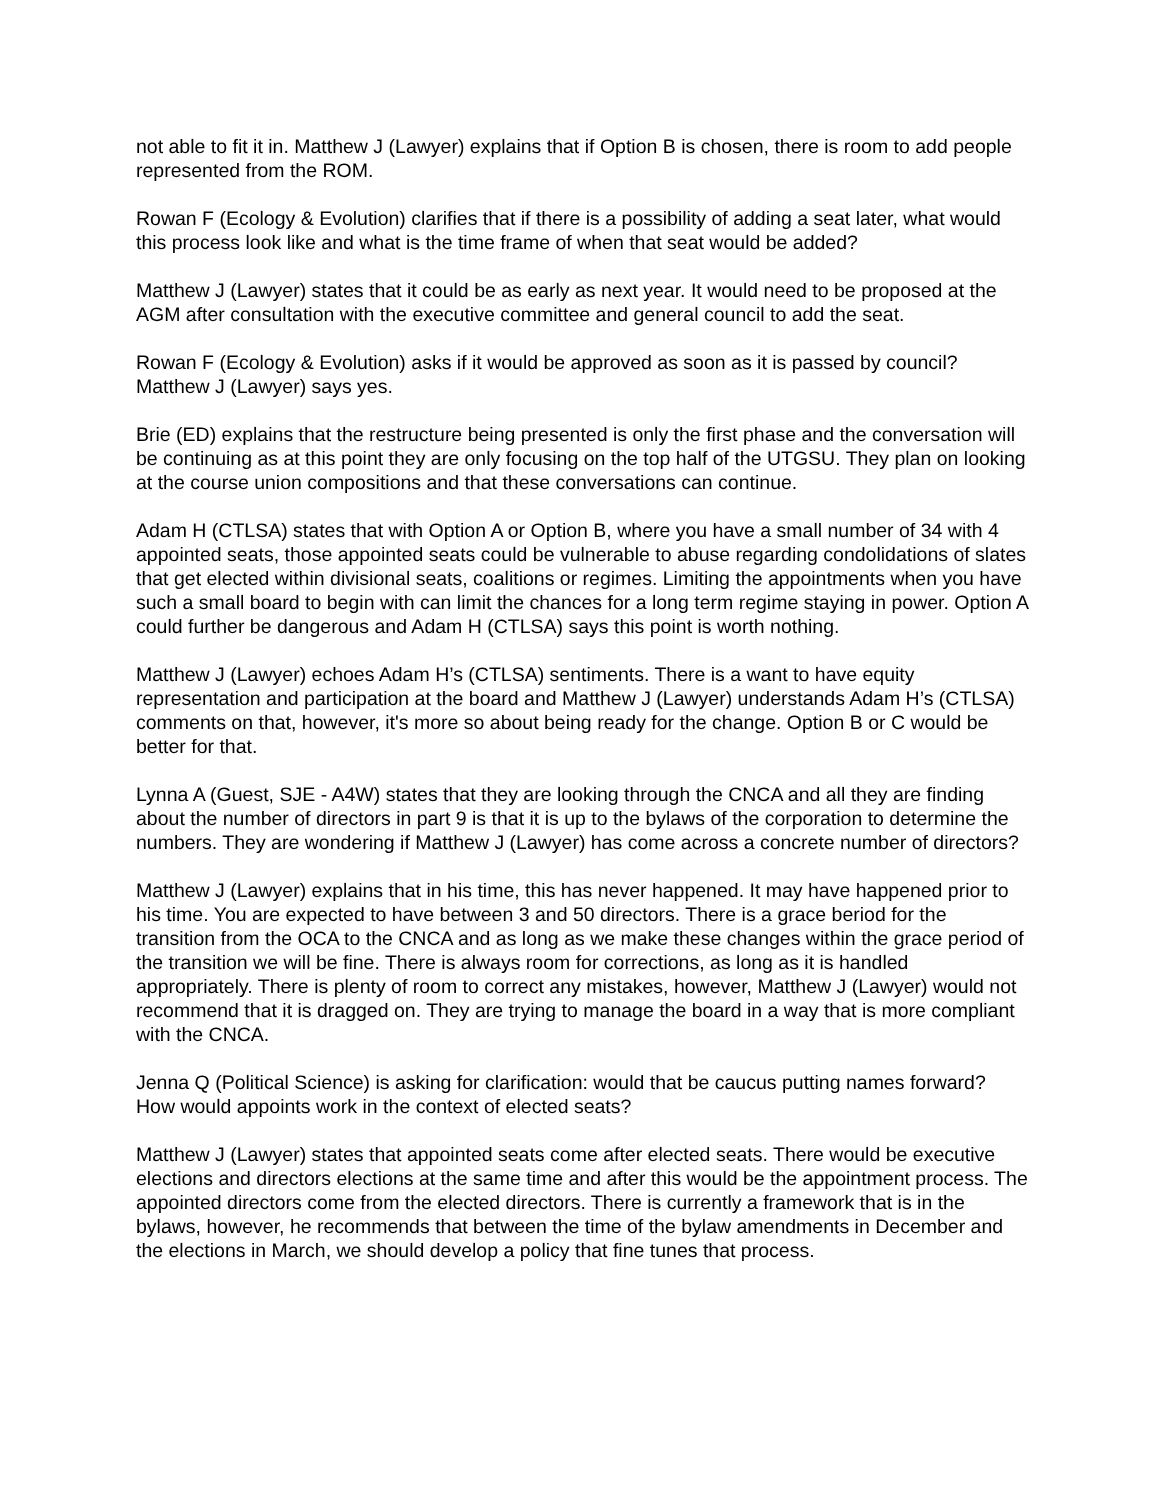not able to fit it in. Matthew J (Lawyer) explains that if Option B is chosen, there is room to add people represented from the ROM.
Rowan F (Ecology & Evolution) clarifies that if there is a possibility of adding a seat later, what would this process look like and what is the time frame of when that seat would be added?
Matthew J (Lawyer) states that it could be as early as next year. It would need to be proposed at the AGM after consultation with the executive committee and general council to add the seat.
Rowan F (Ecology & Evolution) asks if it would be approved as soon as it is passed by council? Matthew J (Lawyer) says yes.
Brie (ED) explains that the restructure being presented is only the first phase and the conversation will be continuing as at this point they are only focusing on the top half of the UTGSU. They plan on looking at the course union compositions and that these conversations can continue.
Adam H (CTLSA) states that with Option A or Option B, where you have a small number of 34 with 4 appointed seats, those appointed seats could be vulnerable to abuse regarding condolidations of slates that get elected within divisional seats, coalitions or regimes. Limiting the appointments when you have such a small board to begin with can limit the chances for a long term regime staying in power. Option A could further be dangerous and Adam H (CTLSA) says this point is worth nothing.
Matthew J (Lawyer) echoes Adam H’s (CTLSA) sentiments. There is a want to have equity representation and participation at the board and Matthew J (Lawyer) understands Adam H’s (CTLSA) comments on that, however, it's more so about being ready for the change. Option B or C would be better for that.
Lynna A (Guest, SJE - A4W) states that they are looking through the CNCA and all they are finding about the number of directors in part 9 is that it is up to the bylaws of the corporation to determine the numbers. They are wondering if Matthew J (Lawyer) has come across a concrete number of directors?
Matthew J (Lawyer) explains that in his time, this has never happened. It may have happened prior to his time. You are expected to have between 3 and 50 directors. There is a grace beriod for the transition from the OCA to the CNCA and as long as we make these changes within the grace period of the transition we will be fine. There is always room for corrections, as long as it is handled appropriately. There is plenty of room to correct any mistakes, however, Matthew J (Lawyer) would not recommend that it is dragged on. They are trying to manage the board in a way that is more compliant with the CNCA.
Jenna Q (Political Science) is asking for clarification: would that be caucus putting names forward? How would appoints work in the context of elected seats?
Matthew J (Lawyer) states that appointed seats come after elected seats. There would be executive elections and directors elections at the same time and after this would be the appointment process. The appointed directors come from the elected directors. There is currently a framework that is in the bylaws, however, he recommends that between the time of the bylaw amendments in December and the elections in March, we should develop a policy that fine tunes that process.